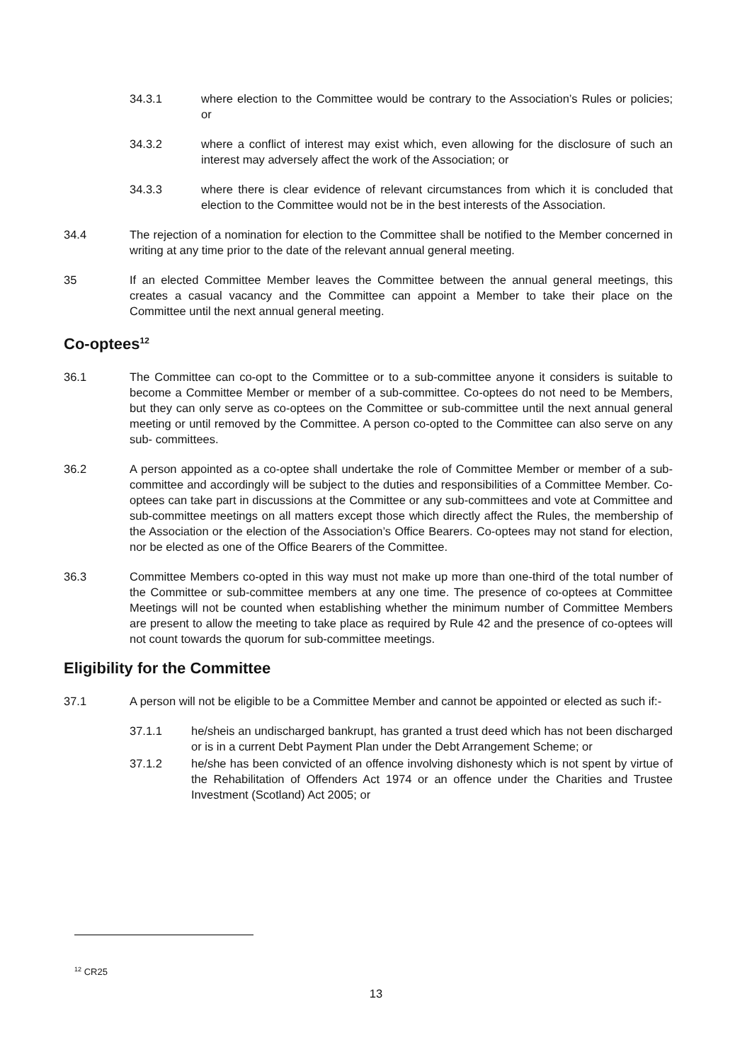34.3.1 where election to the Committee would be contrary to the Association’s Rules or policies; or
34.3.2 where a conflict of interest may exist which, even allowing for the disclosure of such an interest may adversely affect the work of the Association; or
34.3.3 where there is clear evidence of relevant circumstances from which it is concluded that election to the Committee would not be in the best interests of the Association.
34.4 The rejection of a nomination for election to the Committee shall be notified to the Member concerned in writing at any time prior to the date of the relevant annual general meeting.
35 If an elected Committee Member leaves the Committee between the annual general meetings, this creates a casual vacancy and the Committee can appoint a Member to take their place on the Committee until the next annual general meeting.
Co-optees<sup>12</sup>
36.1 The Committee can co-opt to the Committee or to a sub-committee anyone it considers is suitable to become a Committee Member or member of a sub-committee. Co-optees do not need to be Members, but they can only serve as co-optees on the Committee or sub-committee until the next annual general meeting or until removed by the Committee. A person co-opted to the Committee can also serve on any sub- committees.
36.2 A person appointed as a co-optee shall undertake the role of Committee Member or member of a sub-committee and accordingly will be subject to the duties and responsibilities of a Committee Member. Co-optees can take part in discussions at the Committee or any sub-committees and vote at Committee and sub-committee meetings on all matters except those which directly affect the Rules, the membership of the Association or the election of the Association’s Office Bearers. Co-optees may not stand for election, nor be elected as one of the Office Bearers of the Committee.
36.3 Committee Members co-opted in this way must not make up more than one-third of the total number of the Committee or sub-committee members at any one time. The presence of co-optees at Committee Meetings will not be counted when establishing whether the minimum number of Committee Members are present to allow the meeting to take place as required by Rule 42 and the presence of co-optees will not count towards the quorum for sub-committee meetings.
Eligibility for the Committee
37.1 A person will not be eligible to be a Committee Member and cannot be appointed or elected as such if:-
37.1.1 he/sheis an undischarged bankrupt, has granted a trust deed which has not been discharged or is in a current Debt Payment Plan under the Debt Arrangement Scheme; or
37.1.2 he/she has been convicted of an offence involving dishonesty which is not spent by virtue of the Rehabilitation of Offenders Act 1974 or an offence under the Charities and Trustee Investment (Scotland) Act 2005; or
<sup>12</sup> CR25
13